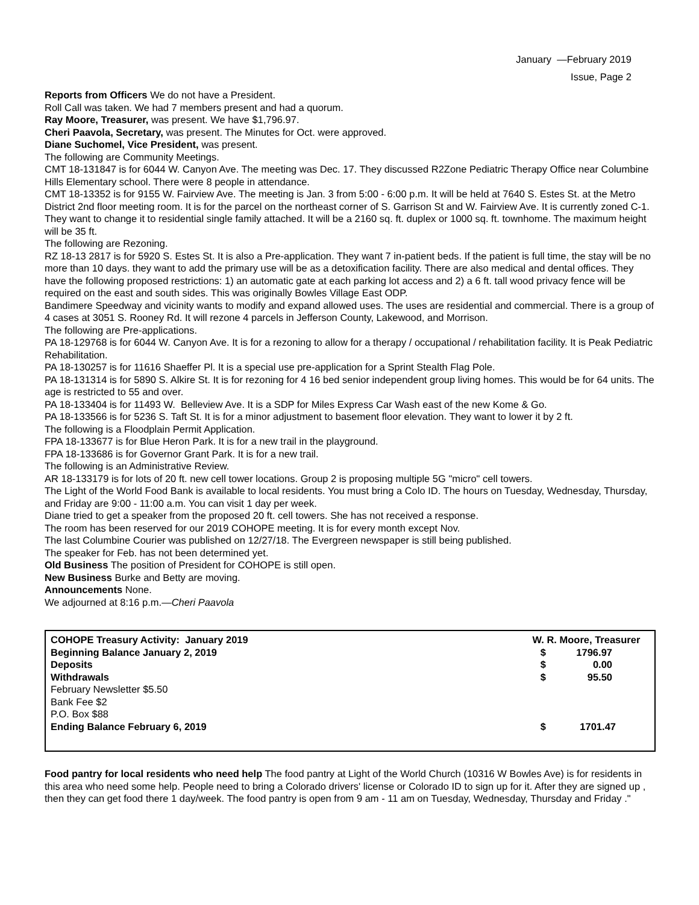January —February 2019
Issue, Page 2
Reports from Officers We do not have a President.
Roll Call was taken. We had 7 members present and had a quorum.
Ray Moore, Treasurer, was present. We have $1,796.97.
Cheri Paavola, Secretary, was present. The Minutes for Oct. were approved.
Diane Suchomel, Vice President, was present.
The following are Community Meetings.
CMT 18-131847 is for 6044 W. Canyon Ave. The meeting was Dec. 17. They discussed R2Zone Pediatric Therapy Office near Columbine Hills Elementary school. There were 8 people in attendance.
CMT 18-13352 is for 9155 W. Fairview Ave. The meeting is Jan. 3 from 5:00 - 6:00 p.m. It will be held at 7640 S. Estes St. at the Metro District 2nd floor meeting room. It is for the parcel on the northeast corner of S. Garrison St and W. Fairview Ave. It is currently zoned C-1. They want to change it to residential single family attached. It will be a 2160 sq. ft. duplex or 1000 sq. ft. townhome. The maximum height will be 35 ft.
The following are Rezoning.
RZ 18-13 2817 is for 5920 S. Estes St. It is also a Pre-application. They want 7 in-patient beds. If the patient is full time, the stay will be no more than 10 days. they want to add the primary use will be as a detoxification facility. There are also medical and dental offices. They have the following proposed restrictions: 1) an automatic gate at each parking lot access and 2) a 6 ft. tall wood privacy fence will be required on the east and south sides. This was originally Bowles Village East ODP.
Bandimere Speedway and vicinity wants to modify and expand allowed uses. The uses are residential and commercial. There is a group of 4 cases at 3051 S. Rooney Rd. It will rezone 4 parcels in Jefferson County, Lakewood, and Morrison.
The following are Pre-applications.
PA 18-129768 is for 6044 W. Canyon Ave. It is for a rezoning to allow for a therapy / occupational / rehabilitation facility. It is Peak Pediatric Rehabilitation.
PA 18-130257 is for 11616 Shaeffer Pl. It is a special use pre-application for a Sprint Stealth Flag Pole.
PA 18-131314 is for 5890 S. Alkire St. It is for rezoning for 4 16 bed senior independent group living homes. This would be for 64 units. The age is restricted to 55 and over.
PA 18-133404 is for 11493 W. Belleview Ave. It is a SDP for Miles Express Car Wash east of the new Kome & Go.
PA 18-133566 is for 5236 S. Taft St. It is for a minor adjustment to basement floor elevation. They want to lower it by 2 ft.
The following is a Floodplain Permit Application.
FPA 18-133677 is for Blue Heron Park. It is for a new trail in the playground.
FPA 18-133686 is for Governor Grant Park. It is for a new trail.
The following is an Administrative Review.
AR 18-133179 is for lots of 20 ft. new cell tower locations. Group 2 is proposing multiple 5G "micro" cell towers.
The Light of the World Food Bank is available to local residents. You must bring a Colo ID. The hours on Tuesday, Wednesday, Thursday, and Friday are 9:00 - 11:00 a.m. You can visit 1 day per week.
Diane tried to get a speaker from the proposed 20 ft. cell towers. She has not received a response.
The room has been reserved for our 2019 COHOPE meeting. It is for every month except Nov.
The last Columbine Courier was published on 12/27/18. The Evergreen newspaper is still being published.
The speaker for Feb. has not been determined yet.
Old Business The position of President for COHOPE is still open.
New Business Burke and Betty are moving.
Announcements None.
We adjourned at 8:16 p.m.—Cheri Paavola
| COHOPE Treasury Activity: January 2019 | W. R. Moore, Treasurer | |
| Beginning Balance January 2, 2019 | $ | 1796.97 |
| Deposits | $ | 0.00 |
| Withdrawals | $ | 95.50 |
| February Newsletter $5.50 | | |
| Bank Fee $2 | | |
| P.O. Box $88 | | |
| Ending Balance February 6, 2019 | $ | 1701.47 |
Food pantry for local residents who need help The food pantry at Light of the World Church (10316 W Bowles Ave) is for residents in this area who need some help. People need to bring a Colorado drivers' license or Colorado ID to sign up for it. After they are signed up , then they can get food there 1 day/week. The food pantry is open from 9 am - 11 am on Tuesday, Wednesday, Thursday and Friday ."